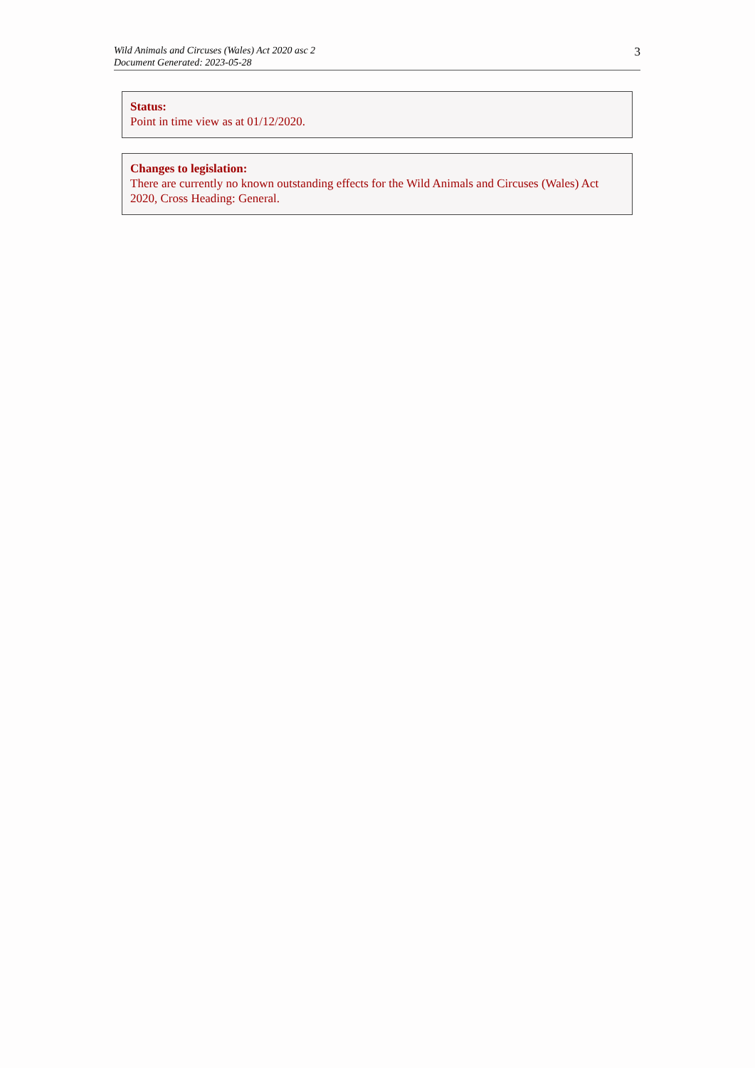Wild Animals and Circuses (Wales) Act 2020 asc 2
Document Generated: 2023-05-28
3
Status:
Point in time view as at 01/12/2020.
Changes to legislation:
There are currently no known outstanding effects for the Wild Animals and Circuses (Wales) Act 2020, Cross Heading: General.